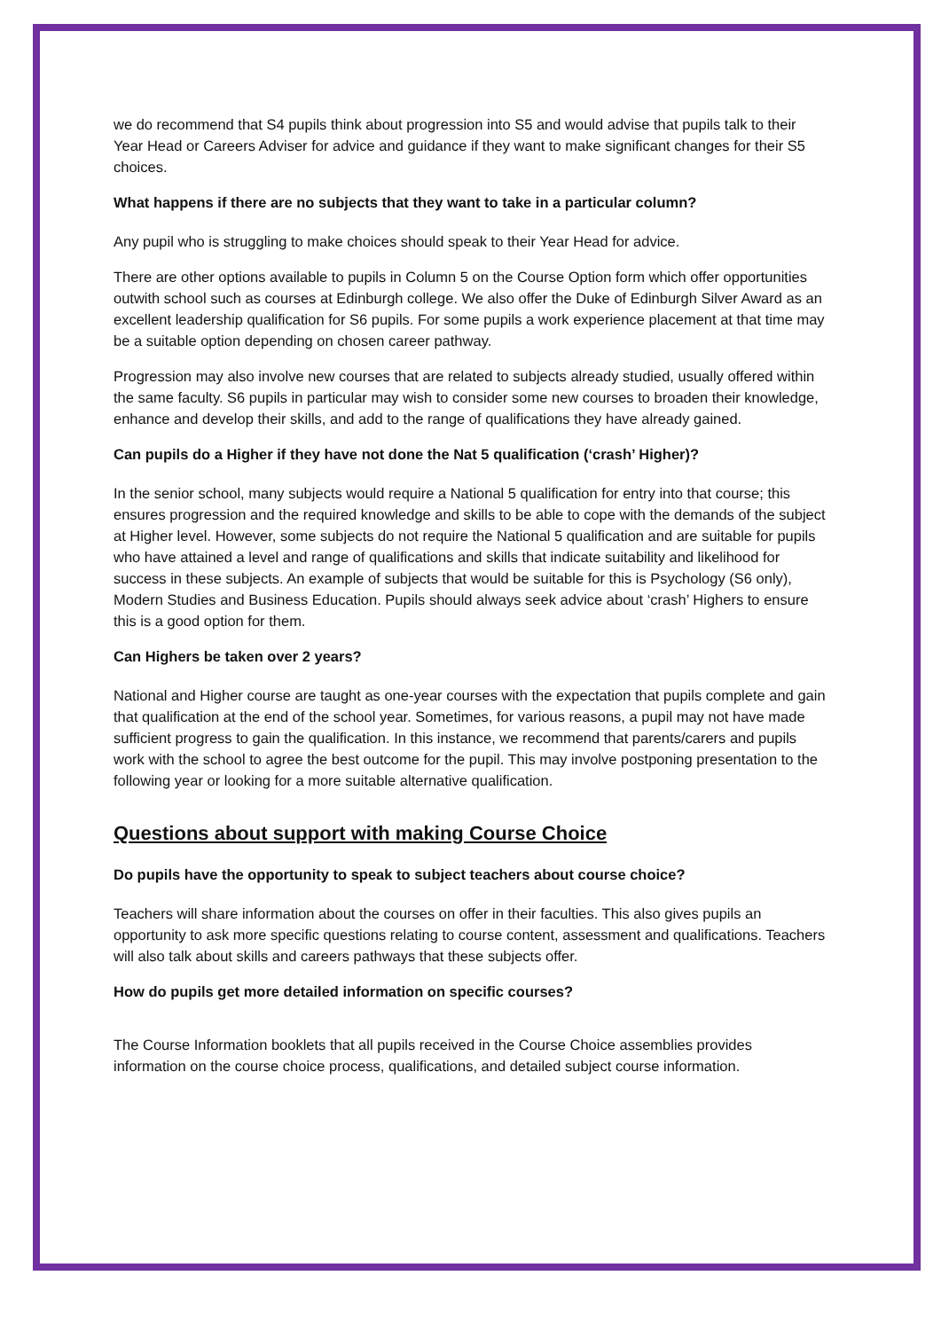we do recommend that S4 pupils think about progression into S5 and would advise that pupils talk to their Year Head or Careers Adviser for advice and guidance if they want to make significant changes for their S5 choices.
What happens if there are no subjects that they want to take in a particular column?
Any pupil who is struggling to make choices should speak to their Year Head for advice.
There are other options available to pupils in Column 5 on the Course Option form which offer opportunities outwith school such as courses at Edinburgh college. We also offer the Duke of Edinburgh Silver Award as an excellent leadership qualification for S6 pupils. For some pupils a work experience placement at that time may be a suitable option depending on chosen career pathway.
Progression may also involve new courses that are related to subjects already studied, usually offered within the same faculty. S6 pupils in particular may wish to consider some new courses to broaden their knowledge, enhance and develop their skills, and add to the range of qualifications they have already gained.
Can pupils do a Higher if they have not done the Nat 5 qualification (‘crash’ Higher)?
In the senior school, many subjects would require a National 5 qualification for entry into that course; this ensures progression and the required knowledge and skills to be able to cope with the demands of the subject at Higher level. However, some subjects do not require the National 5 qualification and are suitable for pupils who have attained a level and range of qualifications and skills that indicate suitability and likelihood for success in these subjects. An example of subjects that would be suitable for this is Psychology (S6 only), Modern Studies and Business Education. Pupils should always seek advice about ‘crash’ Highers to ensure this is a good option for them.
Can Highers be taken over 2 years?
National and Higher course are taught as one-year courses with the expectation that pupils complete and gain that qualification at the end of the school year. Sometimes, for various reasons, a pupil may not have made sufficient progress to gain the qualification. In this instance, we recommend that parents/carers and pupils work with the school to agree the best outcome for the pupil. This may involve postponing presentation to the following year or looking for a more suitable alternative qualification.
Questions about support with making Course Choice
Do pupils have the opportunity to speak to subject teachers about course choice?
Teachers will share information about the courses on offer in their faculties. This also gives pupils an opportunity to ask more specific questions relating to course content, assessment and qualifications. Teachers will also talk about skills and careers pathways that these subjects offer.
How do pupils get more detailed information on specific courses?
The Course Information booklets that all pupils received in the Course Choice assemblies provides information on the course choice process, qualifications, and detailed subject course information.